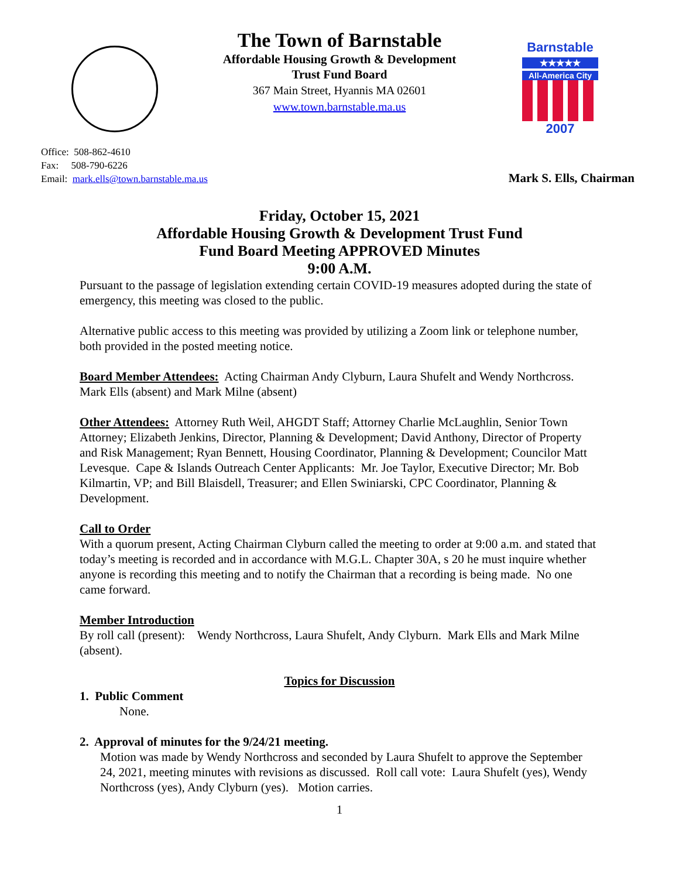The Town of Barnstable
Affordable Housing Growth & Development
Trust Fund Board
367 Main Street, Hyannis MA 02601
www.town.barnstable.ma.us
Barnstable
★★★★★
All-America City
2007
Office: 508-862-4610
Fax: 508-790-6226
Email: mark.ells@town.barnstable.ma.us
Mark S. Ells, Chairman
Friday, October 15, 2021
Affordable Housing Growth & Development Trust Fund
Fund Board Meeting APPROVED Minutes
9:00 A.M.
Pursuant to the passage of legislation extending certain COVID-19 measures adopted during the state of emergency, this meeting was closed to the public.
Alternative public access to this meeting was provided by utilizing a Zoom link or telephone number, both provided in the posted meeting notice.
Board Member Attendees: Acting Chairman Andy Clyburn, Laura Shufelt and Wendy Northcross. Mark Ells (absent) and Mark Milne (absent)
Other Attendees: Attorney Ruth Weil, AHGDT Staff; Attorney Charlie McLaughlin, Senior Town Attorney; Elizabeth Jenkins, Director, Planning & Development; David Anthony, Director of Property and Risk Management; Ryan Bennett, Housing Coordinator, Planning & Development; Councilor Matt Levesque. Cape & Islands Outreach Center Applicants: Mr. Joe Taylor, Executive Director; Mr. Bob Kilmartin, VP; and Bill Blaisdell, Treasurer; and Ellen Swiniarski, CPC Coordinator, Planning & Development.
Call to Order
With a quorum present, Acting Chairman Clyburn called the meeting to order at 9:00 a.m. and stated that today’s meeting is recorded and in accordance with M.G.L. Chapter 30A, s 20 he must inquire whether anyone is recording this meeting and to notify the Chairman that a recording is being made. No one came forward.
Member Introduction
By roll call (present): Wendy Northcross, Laura Shufelt, Andy Clyburn. Mark Ells and Mark Milne (absent).
Topics for Discussion
1. Public Comment
None.
2. Approval of minutes for the 9/24/21 meeting.
Motion was made by Wendy Northcross and seconded by Laura Shufelt to approve the September 24, 2021, meeting minutes with revisions as discussed. Roll call vote: Laura Shufelt (yes), Wendy Northcross (yes), Andy Clyburn (yes). Motion carries.
1